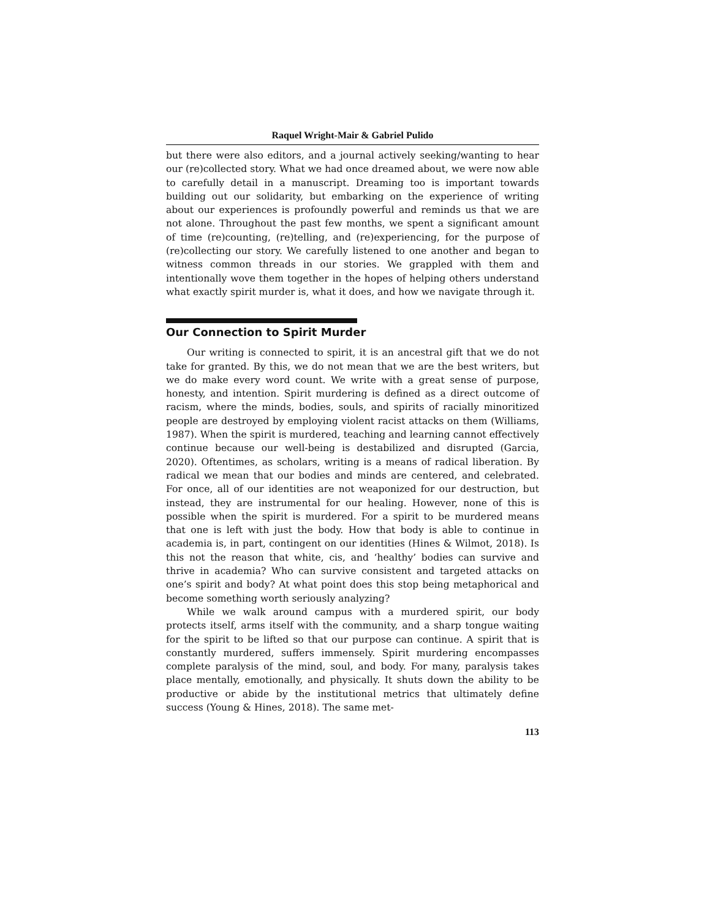Raquel Wright-Mair & Gabriel Pulido
but there were also editors, and a journal actively seeking/wanting to hear our (re)collected story. What we had once dreamed about, we were now able to carefully detail in a manuscript. Dreaming too is important towards building out our solidarity, but embarking on the experience of writing about our experiences is profoundly powerful and reminds us that we are not alone. Throughout the past few months, we spent a significant amount of time (re)counting, (re)telling, and (re)experiencing, for the purpose of (re)collecting our story. We carefully listened to one another and began to witness common threads in our stories. We grappled with them and intentionally wove them together in the hopes of helping others understand what exactly spirit murder is, what it does, and how we navigate through it.
Our Connection to Spirit Murder
Our writing is connected to spirit, it is an ancestral gift that we do not take for granted. By this, we do not mean that we are the best writers, but we do make every word count. We write with a great sense of purpose, honesty, and intention. Spirit murdering is defined as a direct outcome of racism, where the minds, bodies, souls, and spirits of racially minoritized people are destroyed by employing violent racist attacks on them (Williams, 1987). When the spirit is murdered, teaching and learning cannot effectively continue because our well-being is destabilized and disrupted (Garcia, 2020). Oftentimes, as scholars, writing is a means of radical liberation. By radical we mean that our bodies and minds are centered, and celebrated. For once, all of our identities are not weaponized for our destruction, but instead, they are instrumental for our healing. However, none of this is possible when the spirit is murdered. For a spirit to be murdered means that one is left with just the body. How that body is able to continue in academia is, in part, contingent on our identities (Hines & Wilmot, 2018). Is this not the reason that white, cis, and ‘healthy’ bodies can survive and thrive in academia? Who can survive consistent and targeted attacks on one’s spirit and body? At what point does this stop being metaphorical and become something worth seriously analyzing?
While we walk around campus with a murdered spirit, our body protects itself, arms itself with the community, and a sharp tongue waiting for the spirit to be lifted so that our purpose can continue. A spirit that is constantly murdered, suffers immensely. Spirit murdering encompasses complete paralysis of the mind, soul, and body. For many, paralysis takes place mentally, emotionally, and physically. It shuts down the ability to be productive or abide by the institutional metrics that ultimately define success (Young & Hines, 2018). The same met-
113